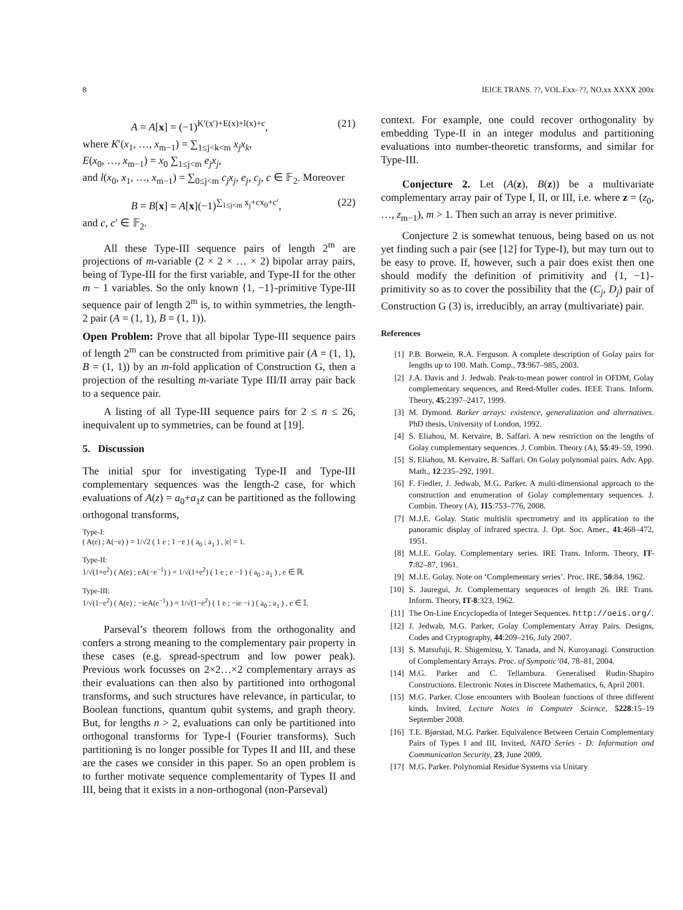8 IEICE TRANS. ??, VOL.Exx–??, NO.xx XXXX 200x
A = A[x] = (−1)<sup>K′(x′)+E(x)+l(x)+c</sup>, (21)
where K′(x<sub>1</sub>, …, x<sub>m−1</sub>) = ∑<sub>1≤j<k<m</sub> x<sub>j</sub>x<sub>k</sub>,
E(x<sub>0</sub>, …, x<sub>m−1</sub>) = x<sub>0</sub> ∑<sub>1≤j<m</sub> e<sub>j</sub>x<sub>j</sub>,
and l(x<sub>0</sub>, x<sub>1</sub>, …, x<sub>m−1</sub>) = ∑<sub>0≤j<m</sub> c<sub>j</sub>x<sub>j</sub>, e<sub>j</sub>, c<sub>j</sub>, c ∈ 𝔽<sub>2</sub>. Moreover
B = B[x] = A[x](−1)<sup>∑<sub>1≤j<m</sub> x<sub>j</sub>+cx<sub>0</sub>+c′</sup>, (22)
and c, c′ ∈ 𝔽<sub>2</sub>.
All these Type-III sequence pairs of length 2<sup>m</sup> are projections of m-variable (2 × 2 × … × 2) bipolar array pairs, being of Type-III for the first variable, and Type-II for the other m − 1 variables. So the only known {1, −1}-primitive Type-III sequence pair of length 2<sup>m</sup> is, to within symmetries, the length-2 pair (A = (1, 1), B = (1, 1)).
Open Problem: Prove that all bipolar Type-III sequence pairs of length 2<sup>m</sup> can be constructed from primitive pair (A = (1, 1), B = (1, 1)) by an m-fold application of Construction G, then a projection of the resulting m-variate Type III/II array pair back to a sequence pair.
A listing of all Type-III sequence pairs for 2 ≤ n ≤ 26, inequivalent up to symmetries, can be found at [19].
5. Discussion
The initial spur for investigating Type-II and Type-III complementary sequences was the length-2 case, for which evaluations of A(z) = a<sub>0</sub>+a<sub>1</sub>z can be partitioned as the following orthogonal transforms,
Type-I:
( A(e) ; A(−e) ) = 1/√2 ( 1 e ; 1 −e ) ( a<sub>0</sub> ; a<sub>1</sub> ) , |e| = 1.
Type-II:
1/√(1+e<sup>2</sup>) ( A(e) ; eA(−e<sup>−1</sup>) ) = 1/√(1+e<sup>2</sup>) ( 1 e ; e −1 ) ( a<sub>0</sub> ; a<sub>1</sub> ) , e ∈ ℝ.
Type-III:
1/√(1−e<sup>2</sup>) ( A(e) ; −ieA(e<sup>−1</sup>) ) = 1/√(1−e<sup>2</sup>) ( 1 e ; −ie −i ) ( a<sub>0</sub> ; a<sub>1</sub> ) , e ∈ 𝕀.
Parseval’s theorem follows from the orthogonality and confers a strong meaning to the complementary pair property in these cases (e.g. spread-spectrum and low power peak). Previous work focusses on 2×2…×2 complementary arrays as their evaluations can then also by partitioned into orthogonal transforms, and such structures have relevance, in particular, to Boolean functions, quantum qubit systems, and graph theory. But, for lengths n > 2, evaluations can only be partitioned into orthogonal transforms for Type-I (Fourier transforms). Such partitioning is no longer possible for Types II and III, and these are the cases we consider in this paper. So an open problem is to further motivate sequence complementarity of Types II and III, being that it exists in a non-orthogonal (non-Parseval)
context. For example, one could recover orthogonality by embedding Type-II in an integer modulus and partitioning evaluations into number-theoretic transforms, and similar for Type-III.
Conjecture 2. Let (A(z), B(z)) be a multivariate complementary array pair of Type I, II, or III, i.e. where z = (z<sub>0</sub>, …, z<sub>m−1</sub>), m > 1. Then such an array is never primitive.
Conjecture 2 is somewhat tenuous, being based on us not yet finding such a pair (see [12] for Type-I), but may turn out to be easy to prove. If, however, such a pair does exist then one should modify the definition of primitivity and {1, −1}-primitivity so as to cover the possibility that the (C<sub>j</sub>, D<sub>j</sub>) pair of Construction G (3) is, irreducibly, an array (multivariate) pair.
References
[1] P.B. Borwein, R.A. Ferguson. A complete description of Golay pairs for lengths up to 100. Math. Comp., 73:967–985, 2003.
[2] J.A. Davis and J. Jedwab. Peak-to-mean power control in OFDM, Golay complementary sequences, and Reed-Muller codes. IEEE Trans. Inform. Theory, 45:2397–2417, 1999.
[3] M. Dymond. Barker arrays: existence, generalization and alternatives. PhD thesis, University of London, 1992.
[4] S. Eliahou, M. Kervaire, B. Saffari. A new restriction on the lengths of Golay complementary sequences. J. Combin. Theory (A), 55:49–59, 1990.
[5] S. Eliahou, M. Kervaire, B. Saffari. On Golay polynomial pairs. Adv. App. Math., 12:235–292, 1991.
[6] F. Fiedler, J. Jedwab, M.G. Parker. A multi-dimensional approach to the construction and enumeration of Golay complementary sequences. J. Combin. Theory (A), 115:753–776, 2008.
[7] M.J.E. Golay. Static multislit spectrometry and its application to the panoramic display of infrared spectra. J. Opt. Soc. Amer., 41:468–472, 1951.
[8] M.J.E. Golay. Complementary series. IRE Trans. Inform. Theory, IT-7:82–87, 1961.
[9] M.J.E. Golay. Note on ‘Complementary series’. Proc. IRE, 50:84, 1962.
[10] S. Jauregui, Jr. Complementary sequences of length 26. IRE Trans. Inform. Theory, IT-8:323, 1962.
[11] The On-Line Encyclopedia of Integer Sequences. http://oeis.org/.
[12] J. Jedwab, M.G. Parker, Golay Complementary Array Pairs. Designs, Codes and Cryptography, 44:209–216, July 2007.
[13] S. Matsufuji, R. Shigemitsu, Y. Tanada, and N. Kuroyanagi. Construction of Complementary Arrays. Proc. of Sympotic’04, 78–81, 2004.
[14] M.G. Parker and C. Tellambura. Generalised Rudin-Shapiro Constructions. Electronic Notes in Discrete Mathematics, 6, April 2001.
[15] M.G. Parker. Close encounters with Boolean functions of three different kinds. Invited, Lecture Notes in Computer Science, 5228:15–19 September 2008.
[16] T.E. Bjørstad, M.G. Parker. Equivalence Between Certain Complementary Pairs of Types I and III, Invited, NATO Series - D: Information and Communication Security, 23, June 2009.
[17] M.G. Parker. Polynomial Residue Systems via Unitary